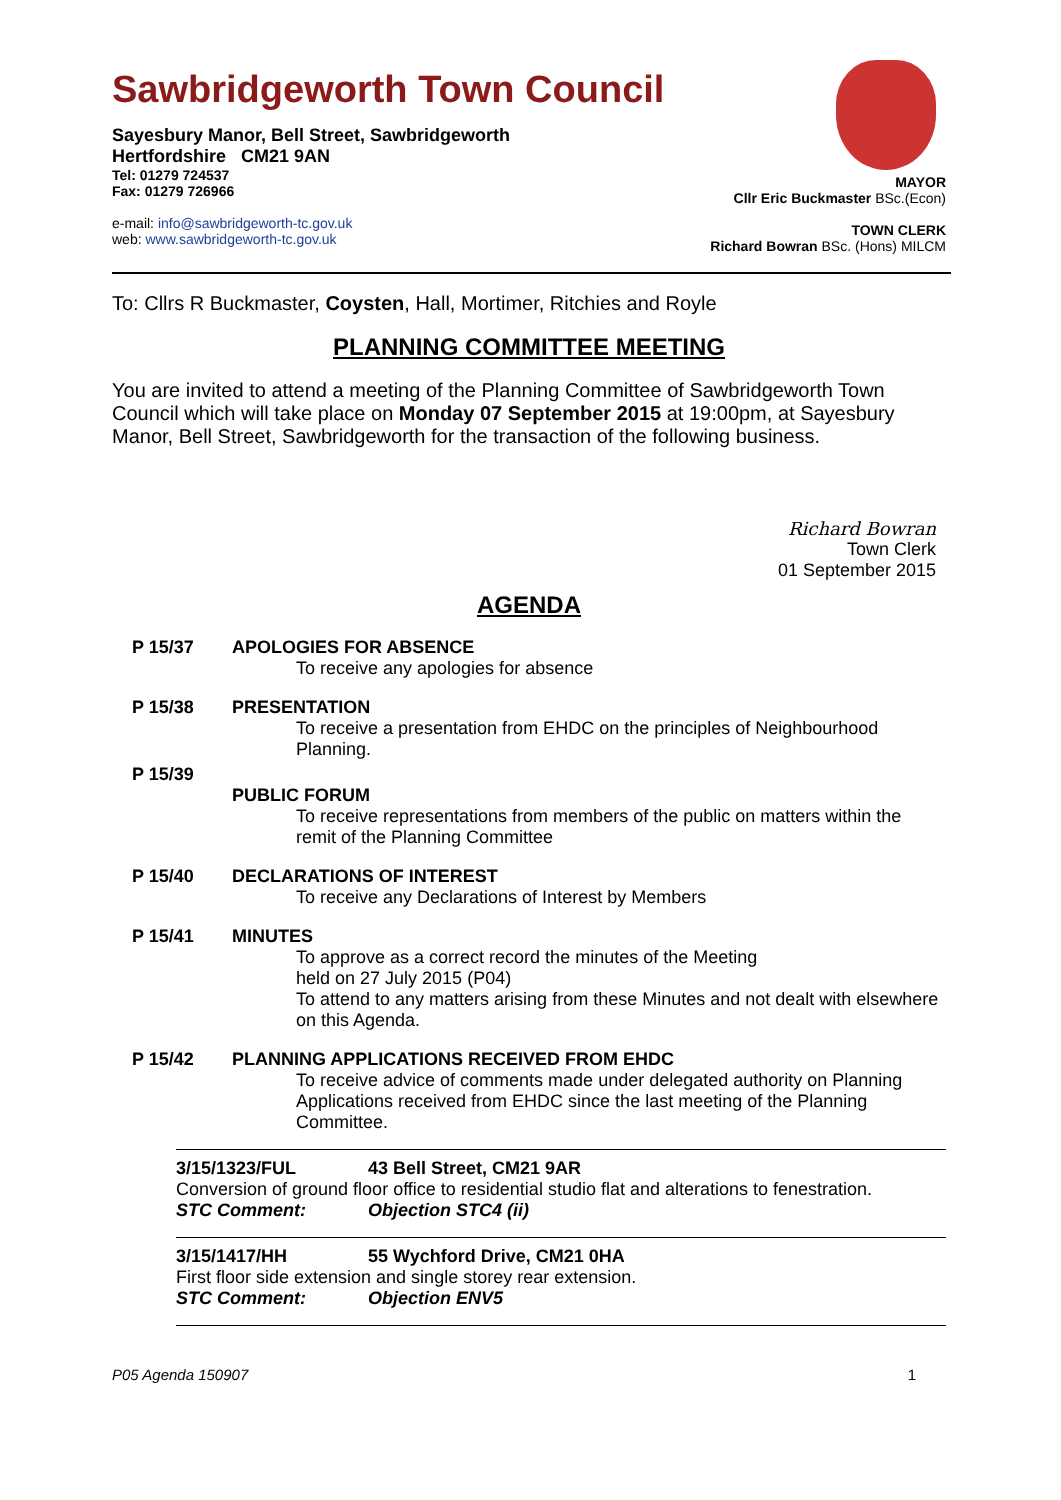Sawbridgeworth Town Council
Sayesbury Manor, Bell Street, Sawbridgeworth
Hertfordshire CM21 9AN
Tel: 01279 724537
Fax: 01279 726966
e-mail: info@sawbridgeworth-tc.gov.uk
web: www.sawbridgeworth-tc.gov.uk
MAYOR
Cllr Eric Buckmaster BSc.(Econ)
TOWN CLERK
Richard Bowran BSc. (Hons) MILCM
To: Cllrs R Buckmaster, Coysten, Hall, Mortimer, Ritchies and Royle
PLANNING COMMITTEE MEETING
You are invited to attend a meeting of the Planning Committee of Sawbridgeworth Town Council which will take place on Monday 07 September 2015 at 19:00pm, at Sayesbury Manor, Bell Street, Sawbridgeworth for the transaction of the following business.
Richard Bowran
Town Clerk
01 September 2015
AGENDA
P 15/37 APOLOGIES FOR ABSENCE
To receive any apologies for absence
P 15/38 PRESENTATION
To receive a presentation from EHDC on the principles of Neighbourhood Planning.
P 15/39
PUBLIC FORUM
To receive representations from members of the public on matters within the remit of the Planning Committee
P 15/40 DECLARATIONS OF INTEREST
To receive any Declarations of Interest by Members
P 15/41 MINUTES
To approve as a correct record the minutes of the Meeting
held on 27 July 2015 (P04)
To attend to any matters arising from these Minutes and not dealt with elsewhere on this Agenda.
P 15/42 PLANNING APPLICATIONS RECEIVED FROM EHDC
To receive advice of comments made under delegated authority on Planning Applications received from EHDC since the last meeting of the Planning Committee.
3/15/1323/FUL 43 Bell Street, CM21 9AR
Conversion of ground floor office to residential studio flat and alterations to fenestration.
STC Comment: Objection STC4 (ii)
3/15/1417/HH 55 Wychford Drive, CM21 0HA
First floor side extension and single storey rear extension.
STC Comment: Objection ENV5
P05 Agenda 150907 1